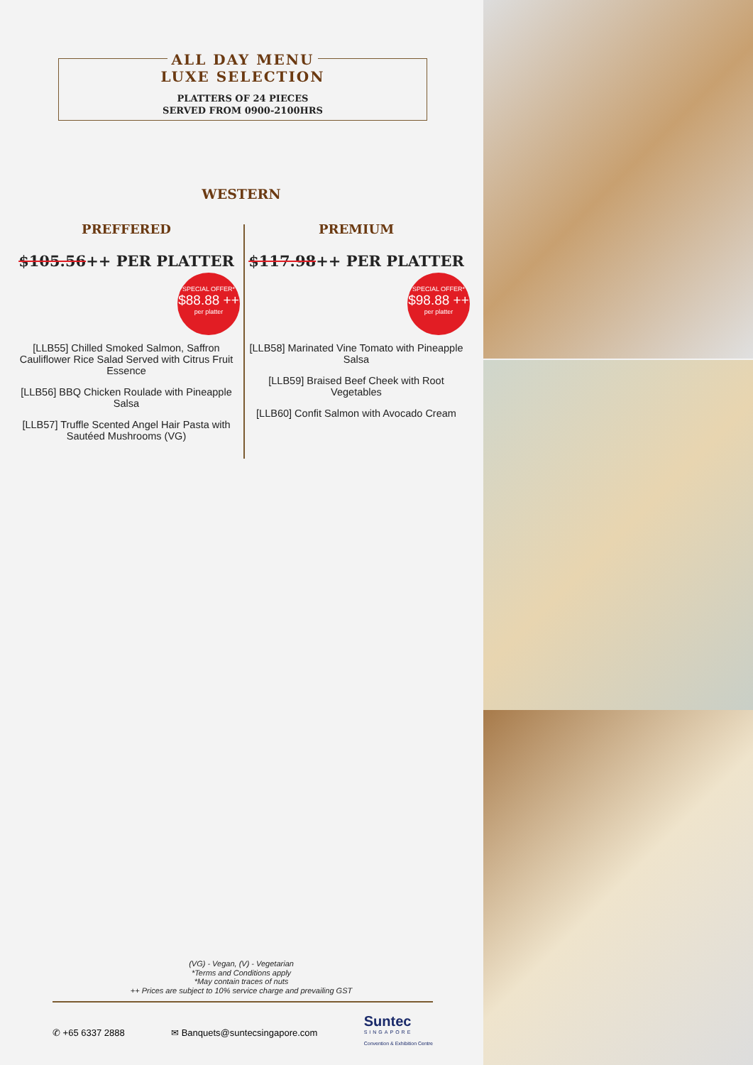ALL DAY MENU
LUXE SELECTION
PLATTERS OF 24 PIECES
SERVED FROM 0900-2100HRS
WESTERN
PREFFERED
$105.56++ PER PLATTER
SPECIAL OFFER*
$88.88 ++
per platter
[LLB55] Chilled Smoked Salmon, Saffron Cauliflower Rice Salad Served with Citrus Fruit Essence
[LLB56] BBQ Chicken Roulade with Pineapple Salsa
[LLB57] Truffle Scented Angel Hair Pasta with Sautéed Mushrooms (VG)
PREMIUM
$117.98++ PER PLATTER
SPECIAL OFFER*
$98.88 ++
per platter
[LLB58] Marinated Vine Tomato with Pineapple Salsa
[LLB59] Braised Beef Cheek with Root Vegetables
[LLB60] Confit Salmon with Avocado Cream
(VG) - Vegan, (V) - Vegetarian
*Terms and Conditions apply
*May contain traces of nuts
++ Prices are subject to 10% service charge and prevailing GST
✆ +65 6337 2888 ✉ Banquets@suntecsingapore.com Suntec
SINGAPORE
Convention & Exhibition Centre